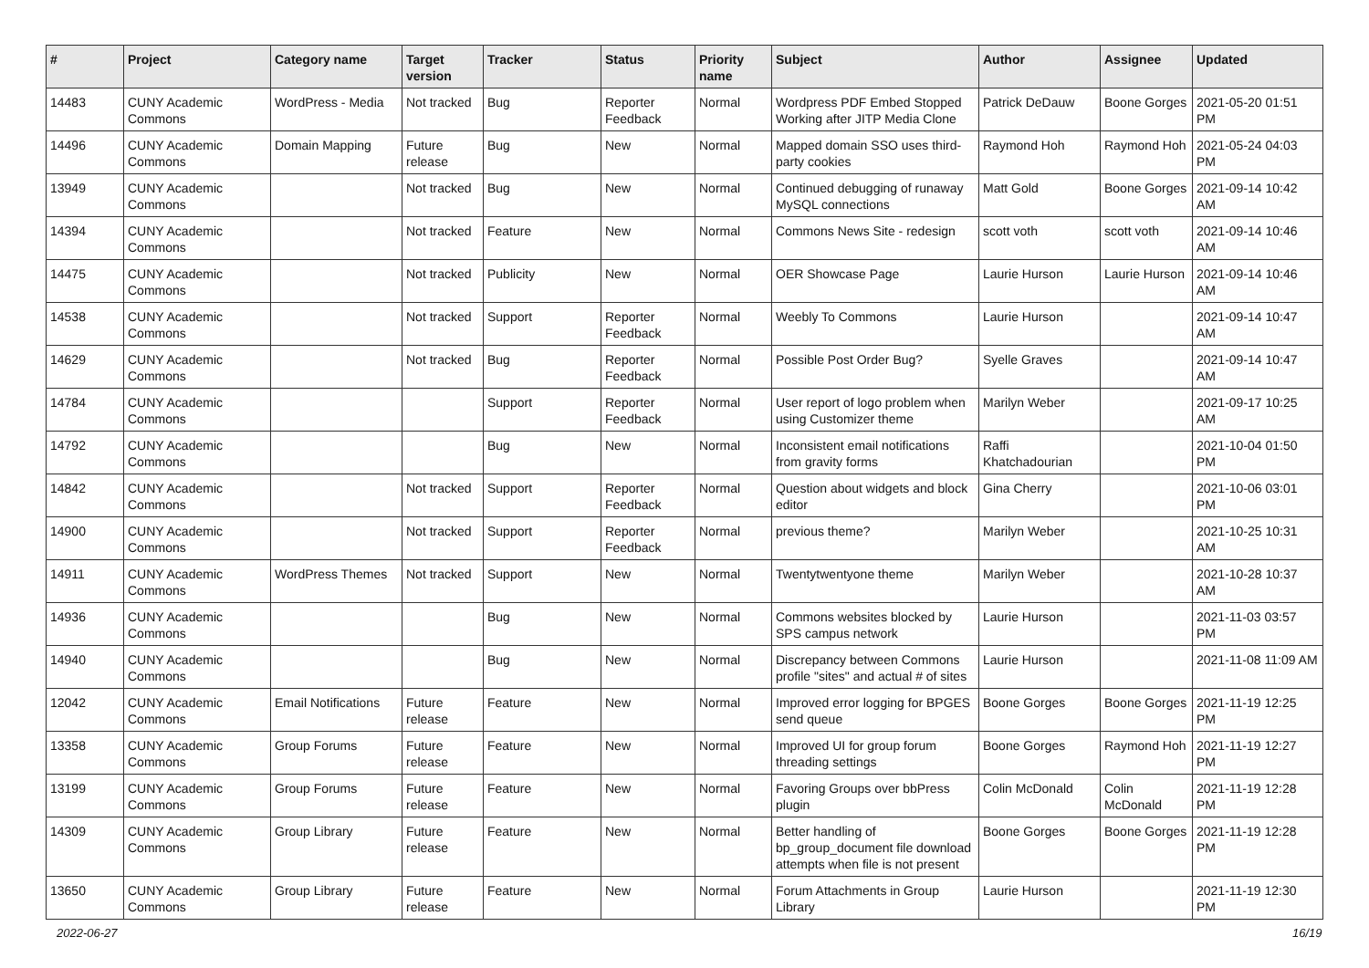| # | Project | Category name | Target version | Tracker | Status | Priority name | Subject | Author | Assignee | Updated |
| --- | --- | --- | --- | --- | --- | --- | --- | --- | --- | --- |
| 14483 | CUNY Academic Commons | WordPress - Media | Not tracked | Bug | Reporter Feedback | Normal | Wordpress PDF Embed Stopped Working after JITP Media Clone | Patrick DeDauw | Boone Gorges | 2021-05-20 01:51 PM |
| 14496 | CUNY Academic Commons | Domain Mapping | Future release | Bug | New | Normal | Mapped domain SSO uses third-party cookies | Raymond Hoh | Raymond Hoh | 2021-05-24 04:03 PM |
| 13949 | CUNY Academic Commons | | Not tracked | Bug | New | Normal | Continued debugging of runaway MySQL connections | Matt Gold | Boone Gorges | 2021-09-14 10:42 AM |
| 14394 | CUNY Academic Commons | | Not tracked | Feature | New | Normal | Commons News Site - redesign | scott voth | scott voth | 2021-09-14 10:46 AM |
| 14475 | CUNY Academic Commons | | Not tracked | Publicity | New | Normal | OER Showcase Page | Laurie Hurson | Laurie Hurson | 2021-09-14 10:46 AM |
| 14538 | CUNY Academic Commons | | Not tracked | Support | Reporter Feedback | Normal | Weebly To Commons | Laurie Hurson | | 2021-09-14 10:47 AM |
| 14629 | CUNY Academic Commons | | Not tracked | Bug | Reporter Feedback | Normal | Possible Post Order Bug? | Syelle Graves | | 2021-09-14 10:47 AM |
| 14784 | CUNY Academic Commons | | | Support | Reporter Feedback | Normal | User report of logo problem when using Customizer theme | Marilyn Weber | | 2021-09-17 10:25 AM |
| 14792 | CUNY Academic Commons | | | Bug | New | Normal | Inconsistent email notifications from gravity forms | Raffi Khatchadourian | | 2021-10-04 01:50 PM |
| 14842 | CUNY Academic Commons | | Not tracked | Support | Reporter Feedback | Normal | Question about widgets and block editor | Gina Cherry | | 2021-10-06 03:01 PM |
| 14900 | CUNY Academic Commons | | Not tracked | Support | Reporter Feedback | Normal | previous theme? | Marilyn Weber | | 2021-10-25 10:31 AM |
| 14911 | CUNY Academic Commons | WordPress Themes | Not tracked | Support | New | Normal | Twentytwentyone theme | Marilyn Weber | | 2021-10-28 10:37 AM |
| 14936 | CUNY Academic Commons | | | Bug | New | Normal | Commons websites blocked by SPS campus network | Laurie Hurson | | 2021-11-03 03:57 PM |
| 14940 | CUNY Academic Commons | | | Bug | New | Normal | Discrepancy between Commons profile "sites" and actual # of sites | Laurie Hurson | | 2021-11-08 11:09 AM |
| 12042 | CUNY Academic Commons | Email Notifications | Future release | Feature | New | Normal | Improved error logging for BPGES send queue | Boone Gorges | Boone Gorges | 2021-11-19 12:25 PM |
| 13358 | CUNY Academic Commons | Group Forums | Future release | Feature | New | Normal | Improved UI for group forum threading settings | Boone Gorges | Raymond Hoh | 2021-11-19 12:27 PM |
| 13199 | CUNY Academic Commons | Group Forums | Future release | Feature | New | Normal | Favoring Groups over bbPress plugin | Colin McDonald | Colin McDonald | 2021-11-19 12:28 PM |
| 14309 | CUNY Academic Commons | Group Library | Future release | Feature | New | Normal | Better handling of bp_group_document file download attempts when file is not present | Boone Gorges | Boone Gorges | 2021-11-19 12:28 PM |
| 13650 | CUNY Academic Commons | Group Library | Future release | Feature | New | Normal | Forum Attachments in Group Library | Laurie Hurson | | 2021-11-19 12:30 PM |
2022-06-27 16/19